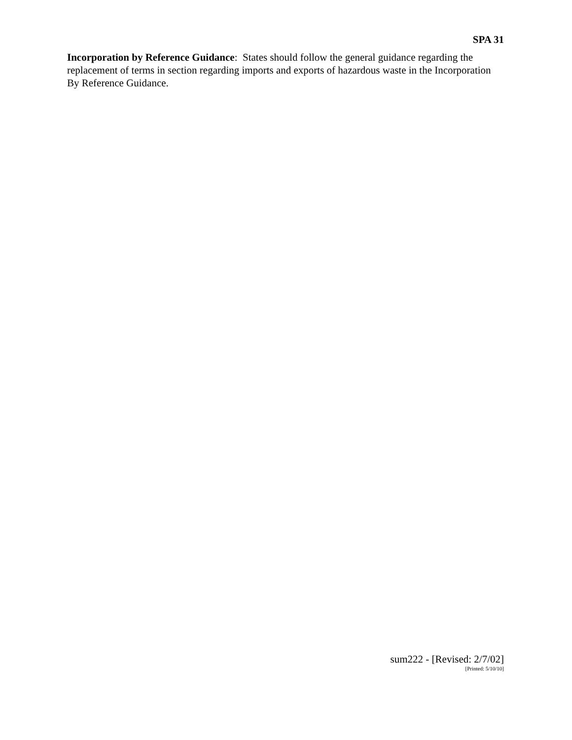SPA 31
Incorporation by Reference Guidance: States should follow the general guidance regarding the replacement of terms in section regarding imports and exports of hazardous waste in the Incorporation By Reference Guidance.
sum222 - [Revised: 2/7/02]
[Printed: 5/10/10]